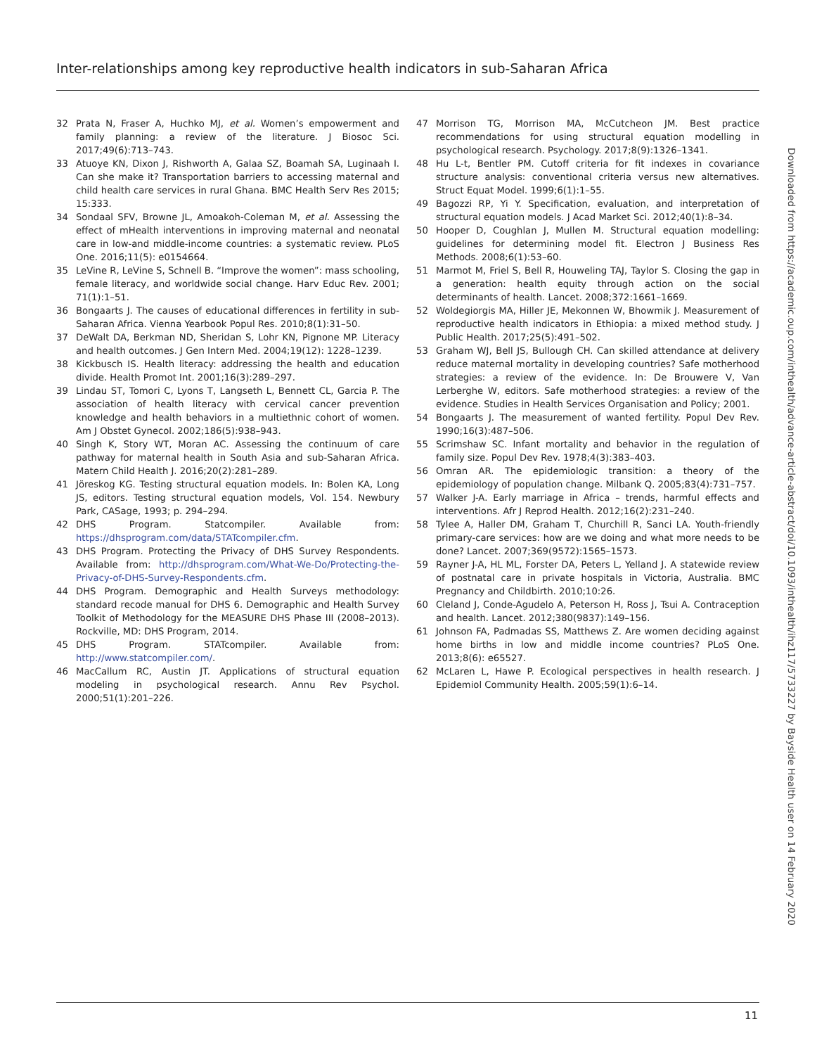Inter-relationships among key reproductive health indicators in sub-Saharan Africa
32 Prata N, Fraser A, Huchko MJ, et al. Women’s empowerment and family planning: a review of the literature. J Biosoc Sci. 2017;49(6):713–743.
33 Atuoye KN, Dixon J, Rishworth A, Galaa SZ, Boamah SA, Luginaah I. Can she make it? Transportation barriers to accessing maternal and child health care services in rural Ghana. BMC Health Serv Res 2015; 15:333.
34 Sondaal SFV, Browne JL, Amoakoh-Coleman M, et al. Assessing the effect of mHealth interventions in improving maternal and neonatal care in low-and middle-income countries: a systematic review. PLoS One. 2016;11(5): e0154664.
35 LeVine R, LeVine S, Schnell B. “Improve the women”: mass schooling, female literacy, and worldwide social change. Harv Educ Rev. 2001; 71(1):1–51.
36 Bongaarts J. The causes of educational differences in fertility in sub-Saharan Africa. Vienna Yearbook Popul Res. 2010;8(1):31–50.
37 DeWalt DA, Berkman ND, Sheridan S, Lohr KN, Pignone MP. Literacy and health outcomes. J Gen Intern Med. 2004;19(12): 1228–1239.
38 Kickbusch IS. Health literacy: addressing the health and education divide. Health Promot Int. 2001;16(3):289–297.
39 Lindau ST, Tomori C, Lyons T, Langseth L, Bennett CL, Garcia P. The association of health literacy with cervical cancer prevention knowledge and health behaviors in a multiethnic cohort of women. Am J Obstet Gynecol. 2002;186(5):938–943.
40 Singh K, Story WT, Moran AC. Assessing the continuum of care pathway for maternal health in South Asia and sub-Saharan Africa. Matern Child Health J. 2016;20(2):281–289.
41 Jöreskog KG. Testing structural equation models. In: Bolen KA, Long JS, editors. Testing structural equation models, Vol. 154. Newbury Park, CASage, 1993; p. 294–294.
42 DHS Program. Statcompiler. Available from: https://dhsprogram.com/data/STATcompiler.cfm.
43 DHS Program. Protecting the Privacy of DHS Survey Respondents. Available from: http://dhsprogram.com/What-We-Do/Protecting-the-Privacy-of-DHS-Survey-Respondents.cfm.
44 DHS Program. Demographic and Health Surveys methodology: standard recode manual for DHS 6. Demographic and Health Survey Toolkit of Methodology for the MEASURE DHS Phase III (2008–2013). Rockville, MD: DHS Program, 2014.
45 DHS Program. STATcompiler. Available from: http://www.statcompiler.com/.
46 MacCallum RC, Austin JT. Applications of structural equation modeling in psychological research. Annu Rev Psychol. 2000;51(1):201–226.
47 Morrison TG, Morrison MA, McCutcheon JM. Best practice recommendations for using structural equation modelling in psychological research. Psychology. 2017;8(9):1326–1341.
48 Hu L-t, Bentler PM. Cutoff criteria for fit indexes in covariance structure analysis: conventional criteria versus new alternatives. Struct Equat Model. 1999;6(1):1–55.
49 Bagozzi RP, Yi Y. Specification, evaluation, and interpretation of structural equation models. J Acad Market Sci. 2012;40(1):8–34.
50 Hooper D, Coughlan J, Mullen M. Structural equation modelling: guidelines for determining model fit. Electron J Business Res Methods. 2008;6(1):53–60.
51 Marmot M, Friel S, Bell R, Houweling TAJ, Taylor S. Closing the gap in a generation: health equity through action on the social determinants of health. Lancet. 2008;372:1661–1669.
52 Woldegiorgis MA, Hiller JE, Mekonnen W, Bhowmik J. Measurement of reproductive health indicators in Ethiopia: a mixed method study. J Public Health. 2017;25(5):491–502.
53 Graham WJ, Bell JS, Bullough CH. Can skilled attendance at delivery reduce maternal mortality in developing countries? Safe motherhood strategies: a review of the evidence. In: De Brouwere V, Van Lerberghe W, editors. Safe motherhood strategies: a review of the evidence. Studies in Health Services Organisation and Policy; 2001.
54 Bongaarts J. The measurement of wanted fertility. Popul Dev Rev. 1990;16(3):487–506.
55 Scrimshaw SC. Infant mortality and behavior in the regulation of family size. Popul Dev Rev. 1978;4(3):383–403.
56 Omran AR. The epidemiologic transition: a theory of the epidemiology of population change. Milbank Q. 2005;83(4):731–757.
57 Walker J-A. Early marriage in Africa – trends, harmful effects and interventions. Afr J Reprod Health. 2012;16(2):231–240.
58 Tylee A, Haller DM, Graham T, Churchill R, Sanci LA. Youth-friendly primary-care services: how are we doing and what more needs to be done? Lancet. 2007;369(9572):1565–1573.
59 Rayner J-A, HL ML, Forster DA, Peters L, Yelland J. A statewide review of postnatal care in private hospitals in Victoria, Australia. BMC Pregnancy and Childbirth. 2010;10:26.
60 Cleland J, Conde-Agudelo A, Peterson H, Ross J, Tsui A. Contraception and health. Lancet. 2012;380(9837):149–156.
61 Johnson FA, Padmadas SS, Matthews Z. Are women deciding against home births in low and middle income countries? PLoS One. 2013;8(6): e65527.
62 McLaren L, Hawe P. Ecological perspectives in health research. J Epidemiol Community Health. 2005;59(1):6–14.
Downloaded from https://academic.oup.com/inthealth/advance-article-abstract/doi/10.1093/inthealth/ihz117/5733227 by Bayside Health user on 14 February 2020
11